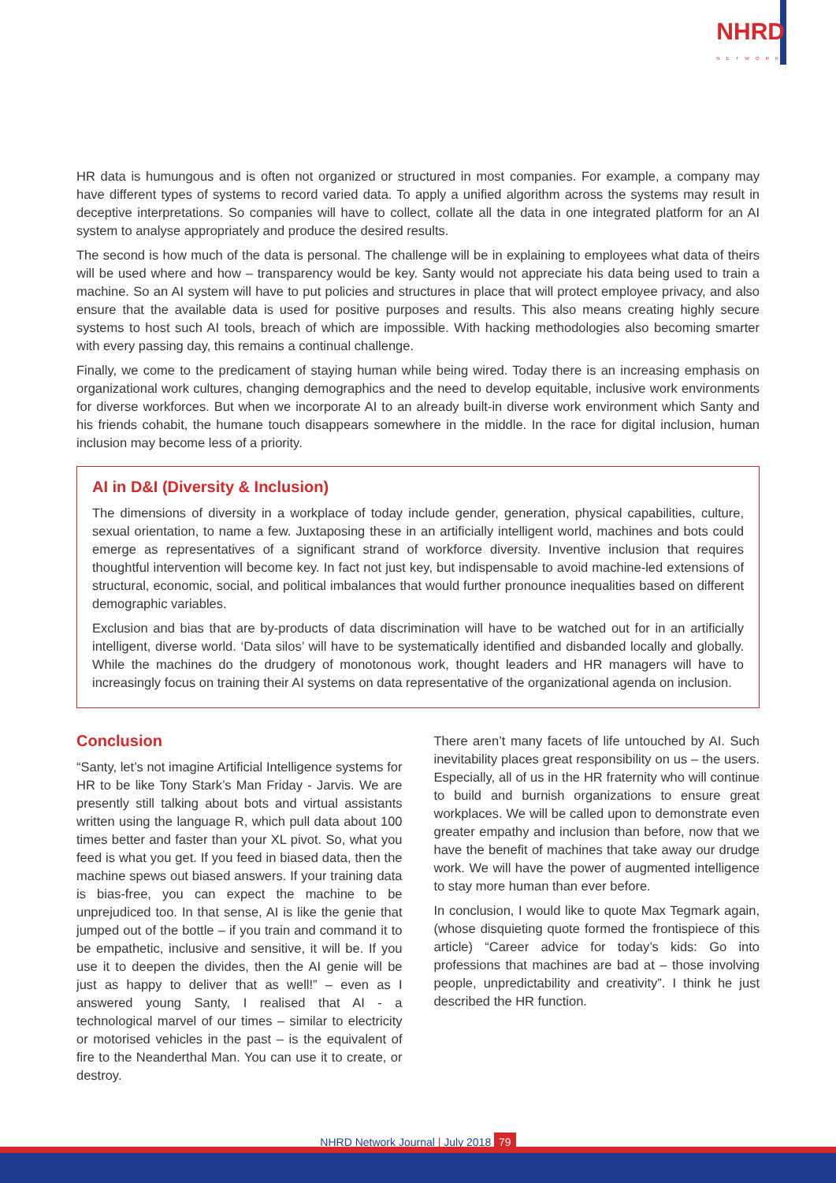NHRD
NETWORK
HR data is humungous and is often not organized or structured in most companies. For example, a company may have different types of systems to record varied data. To apply a unified algorithm across the systems may result in deceptive interpretations. So companies will have to collect, collate all the data in one integrated platform for an AI system to analyse appropriately and produce the desired results.
The second is how much of the data is personal. The challenge will be in explaining to employees what data of theirs will be used where and how – transparency would be key. Santy would not appreciate his data being used to train a machine. So an AI system will have to put policies and structures in place that will protect employee privacy, and also ensure that the available data is used for positive purposes and results. This also means creating highly secure systems to host such AI tools, breach of which are impossible. With hacking methodologies also becoming smarter with every passing day, this remains a continual challenge.
Finally, we come to the predicament of staying human while being wired. Today there is an increasing emphasis on organizational work cultures, changing demographics and the need to develop equitable, inclusive work environments for diverse workforces. But when we incorporate AI to an already built-in diverse work environment which Santy and his friends cohabit, the humane touch disappears somewhere in the middle. In the race for digital inclusion, human inclusion may become less of a priority.
AI in D&I (Diversity & Inclusion)
The dimensions of diversity in a workplace of today include gender, generation, physical capabilities, culture, sexual orientation, to name a few. Juxtaposing these in an artificially intelligent world, machines and bots could emerge as representatives of a significant strand of workforce diversity. Inventive inclusion that requires thoughtful intervention will become key. In fact not just key, but indispensable to avoid machine-led extensions of structural, economic, social, and political imbalances that would further pronounce inequalities based on different demographic variables.
Exclusion and bias that are by-products of data discrimination will have to be watched out for in an artificially intelligent, diverse world. ‘Data silos’ will have to be systematically identified and disbanded locally and globally. While the machines do the drudgery of monotonous work, thought leaders and HR managers will have to increasingly focus on training their AI systems on data representative of the organizational agenda on inclusion.
Conclusion
“Santy, let’s not imagine Artificial Intelligence systems for HR to be like Tony Stark’s Man Friday - Jarvis. We are presently still talking about bots and virtual assistants written using the language R, which pull data about 100 times better and faster than your XL pivot. So, what you feed is what you get. If you feed in biased data, then the machine spews out biased answers. If your training data is bias-free, you can expect the machine to be unprejudiced too. In that sense, AI is like the genie that jumped out of the bottle – if you train and command it to be empathetic, inclusive and sensitive, it will be. If you use it to deepen the divides, then the AI genie will be just as happy to deliver that as well!” – even as I answered young Santy, I realised that AI - a technological marvel of our times – similar to electricity or motorised vehicles in the past – is the equivalent of fire to the Neanderthal Man. You can use it to create, or destroy.
There aren’t many facets of life untouched by AI. Such inevitability places great responsibility on us – the users. Especially, all of us in the HR fraternity who will continue to build and burnish organizations to ensure great workplaces. We will be called upon to demonstrate even greater empathy and inclusion than before, now that we have the benefit of machines that take away our drudge work. We will have the power of augmented intelligence to stay more human than ever before.
In conclusion, I would like to quote Max Tegmark again, (whose disquieting quote formed the frontispiece of this article) “Career advice for today’s kids: Go into professions that machines are bad at – those involving people, unpredictability and creativity”. I think he just described the HR function.
NHRD Network Journal | July 2018 79